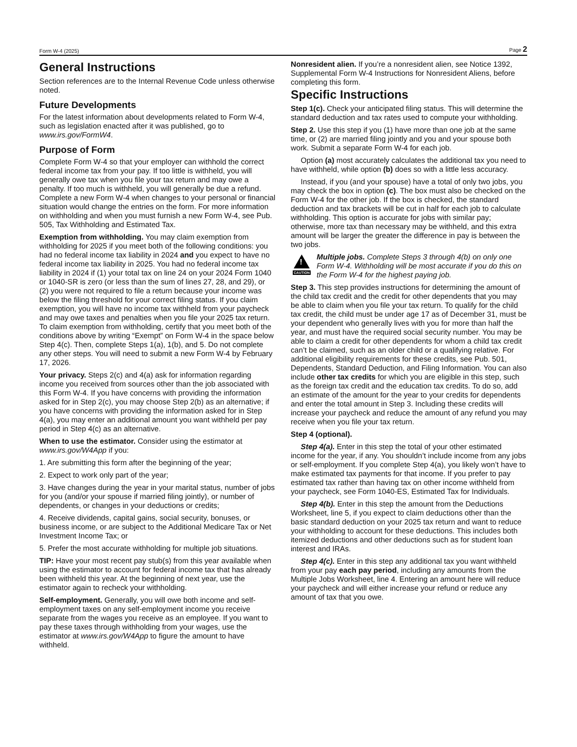Form W-4 (2025) Page 2
General Instructions
Section references are to the Internal Revenue Code unless otherwise noted.
Future Developments
For the latest information about developments related to Form W-4, such as legislation enacted after it was published, go to www.irs.gov/FormW4.
Purpose of Form
Complete Form W-4 so that your employer can withhold the correct federal income tax from your pay. If too little is withheld, you will generally owe tax when you file your tax return and may owe a penalty. If too much is withheld, you will generally be due a refund. Complete a new Form W-4 when changes to your personal or financial situation would change the entries on the form. For more information on withholding and when you must furnish a new Form W-4, see Pub. 505, Tax Withholding and Estimated Tax.
Exemption from withholding. You may claim exemption from withholding for 2025 if you meet both of the following conditions: you had no federal income tax liability in 2024 and you expect to have no federal income tax liability in 2025. You had no federal income tax liability in 2024 if (1) your total tax on line 24 on your 2024 Form 1040 or 1040-SR is zero (or less than the sum of lines 27, 28, and 29), or (2) you were not required to file a return because your income was below the filing threshold for your correct filing status. If you claim exemption, you will have no income tax withheld from your paycheck and may owe taxes and penalties when you file your 2025 tax return. To claim exemption from withholding, certify that you meet both of the conditions above by writing “Exempt” on Form W-4 in the space below Step 4(c). Then, complete Steps 1(a), 1(b), and 5. Do not complete any other steps. You will need to submit a new Form W-4 by February 17, 2026.
Your privacy. Steps 2(c) and 4(a) ask for information regarding income you received from sources other than the job associated with this Form W-4. If you have concerns with providing the information asked for in Step 2(c), you may choose Step 2(b) as an alternative; if you have concerns with providing the information asked for in Step 4(a), you may enter an additional amount you want withheld per pay period in Step 4(c) as an alternative.
When to use the estimator. Consider using the estimator at www.irs.gov/W4App if you:
1. Are submitting this form after the beginning of the year;
2. Expect to work only part of the year;
3. Have changes during the year in your marital status, number of jobs for you (and/or your spouse if married filing jointly), or number of dependents, or changes in your deductions or credits;
4. Receive dividends, capital gains, social security, bonuses, or business income, or are subject to the Additional Medicare Tax or Net Investment Income Tax; or
5. Prefer the most accurate withholding for multiple job situations.
TIP: Have your most recent pay stub(s) from this year available when using the estimator to account for federal income tax that has already been withheld this year. At the beginning of next year, use the estimator again to recheck your withholding.
Self-employment. Generally, you will owe both income and self-employment taxes on any self-employment income you receive separate from the wages you receive as an employee. If you want to pay these taxes through withholding from your wages, use the estimator at www.irs.gov/W4App to figure the amount to have withheld.
Nonresident alien. If you’re a nonresident alien, see Notice 1392, Supplemental Form W-4 Instructions for Nonresident Aliens, before completing this form.
Specific Instructions
Step 1(c). Check your anticipated filing status. This will determine the standard deduction and tax rates used to compute your withholding.
Step 2. Use this step if you (1) have more than one job at the same time, or (2) are married filing jointly and you and your spouse both work. Submit a separate Form W-4 for each job.
Option (a) most accurately calculates the additional tax you need to have withheld, while option (b) does so with a little less accuracy.
Instead, if you (and your spouse) have a total of only two jobs, you may check the box in option (c). The box must also be checked on the Form W-4 for the other job. If the box is checked, the standard deduction and tax brackets will be cut in half for each job to calculate withholding. This option is accurate for jobs with similar pay; otherwise, more tax than necessary may be withheld, and this extra amount will be larger the greater the difference in pay is between the two jobs.
!
CAUTION
Multiple jobs. Complete Steps 3 through 4(b) on only one Form W-4. Withholding will be most accurate if you do this on the Form W-4 for the highest paying job.
Step 3. This step provides instructions for determining the amount of the child tax credit and the credit for other dependents that you may be able to claim when you file your tax return. To qualify for the child tax credit, the child must be under age 17 as of December 31, must be your dependent who generally lives with you for more than half the year, and must have the required social security number. You may be able to claim a credit for other dependents for whom a child tax credit can’t be claimed, such as an older child or a qualifying relative. For additional eligibility requirements for these credits, see Pub. 501, Dependents, Standard Deduction, and Filing Information. You can also include other tax credits for which you are eligible in this step, such as the foreign tax credit and the education tax credits. To do so, add an estimate of the amount for the year to your credits for dependents and enter the total amount in Step 3. Including these credits will increase your paycheck and reduce the amount of any refund you may receive when you file your tax return.
Step 4 (optional).
Step 4(a). Enter in this step the total of your other estimated income for the year, if any. You shouldn’t include income from any jobs or self-employment. If you complete Step 4(a), you likely won’t have to make estimated tax payments for that income. If you prefer to pay estimated tax rather than having tax on other income withheld from your paycheck, see Form 1040-ES, Estimated Tax for Individuals.
Step 4(b). Enter in this step the amount from the Deductions Worksheet, line 5, if you expect to claim deductions other than the basic standard deduction on your 2025 tax return and want to reduce your withholding to account for these deductions. This includes both itemized deductions and other deductions such as for student loan interest and IRAs.
Step 4(c). Enter in this step any additional tax you want withheld from your pay each pay period, including any amounts from the Multiple Jobs Worksheet, line 4. Entering an amount here will reduce your paycheck and will either increase your refund or reduce any amount of tax that you owe.